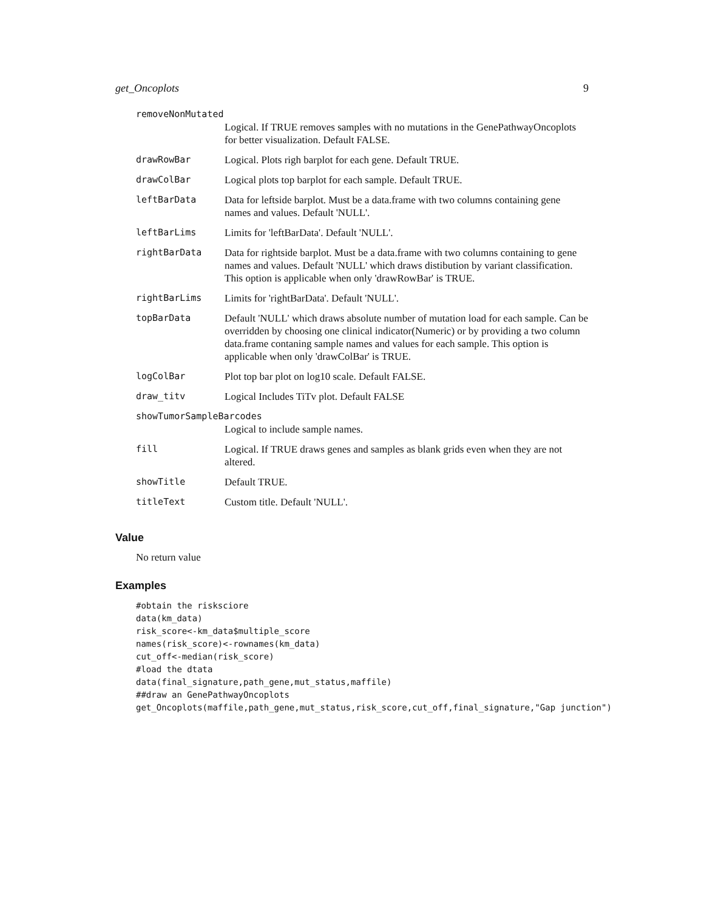get_Oncoplots 9
| removeNonMutated | |
| | Logical. If TRUE removes samples with no mutations in the GenePathwayOncoplots for better visualization. Default FALSE. |
| drawRowBar | Logical. Plots righ barplot for each gene. Default TRUE. |
| drawColBar | Logical plots top barplot for each sample. Default TRUE. |
| leftBarData | Data for leftside barplot. Must be a data.frame with two columns containing gene names and values. Default 'NULL'. |
| leftBarLims | Limits for 'leftBarData'. Default 'NULL'. |
| rightBarData | Data for rightside barplot. Must be a data.frame with two columns containing to gene names and values. Default 'NULL' which draws distibution by variant classification. This option is applicable when only 'drawRowBar' is TRUE. |
| rightBarLims | Limits for 'rightBarData'. Default 'NULL'. |
| topBarData | Default 'NULL' which draws absolute number of mutation load for each sample. Can be overridden by choosing one clinical indicator(Numeric) or by providing a two column data.frame contaning sample names and values for each sample. This option is applicable when only 'drawColBar' is TRUE. |
| logColBar | Plot top bar plot on log10 scale. Default FALSE. |
| draw_titv | Logical Includes TiTv plot. Default FALSE |
| showTumorSampleBarcodes | |
| | Logical to include sample names. |
| fill | Logical. If TRUE draws genes and samples as blank grids even when they are not altered. |
| showTitle | Default TRUE. |
| titleText | Custom title. Default 'NULL'. |
Value
No return value
Examples
#obtain the risksciore
data(km_data)
risk_score<-km_data$multiple_score
names(risk_score)<-rownames(km_data)
cut_off<-median(risk_score)
#load the dtata
data(final_signature,path_gene,mut_status,maffile)
##draw an GenePathwayOncoplots
get_Oncoplots(maffile,path_gene,mut_status,risk_score,cut_off,final_signature,"Gap junction")